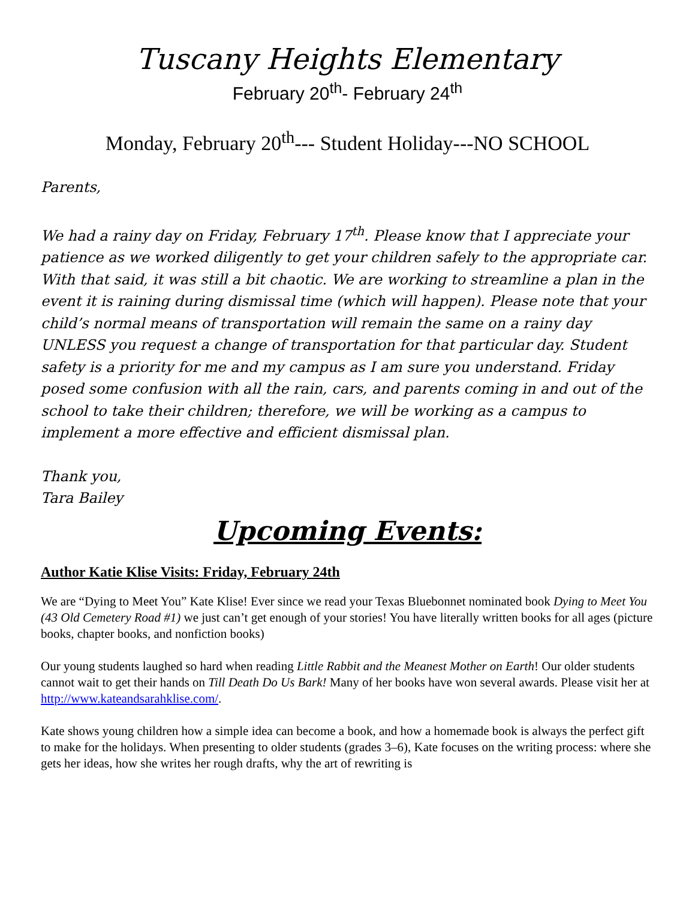Tuscany Heights Elementary
February 20<sup>th</sup>- February 24<sup>th</sup>
Monday, February 20<sup>th</sup>--- Student Holiday---NO SCHOOL
Parents,
We had a rainy day on Friday, February 17<sup>th</sup>. Please know that I appreciate your patience as we worked diligently to get your children safely to the appropriate car. With that said, it was still a bit chaotic. We are working to streamline a plan in the event it is raining during dismissal time (which will happen). Please note that your child’s normal means of transportation will remain the same on a rainy day UNLESS you request a change of transportation for that particular day. Student safety is a priority for me and my campus as I am sure you understand. Friday posed some confusion with all the rain, cars, and parents coming in and out of the school to take their children; therefore, we will be working as a campus to implement a more effective and efficient dismissal plan.
Thank you,
Tara Bailey
Upcoming Events:
Author Katie Klise Visits: Friday, February 24th
We are “Dying to Meet You” Kate Klise! Ever since we read your Texas Bluebonnet nominated book Dying to Meet You (43 Old Cemetery Road #1) we just can’t get enough of your stories! You have literally written books for all ages (picture books, chapter books, and nonfiction books)
Our young students laughed so hard when reading Little Rabbit and the Meanest Mother on Earth! Our older students cannot wait to get their hands on Till Death Do Us Bark! Many of her books have won several awards. Please visit her at http://www.kateandsarahklise.com/.
Kate shows young children how a simple idea can become a book, and how a homemade book is always the perfect gift to make for the holidays. When presenting to older students (grades 3–6), Kate focuses on the writing process: where she gets her ideas, how she writes her rough drafts, why the art of rewriting is